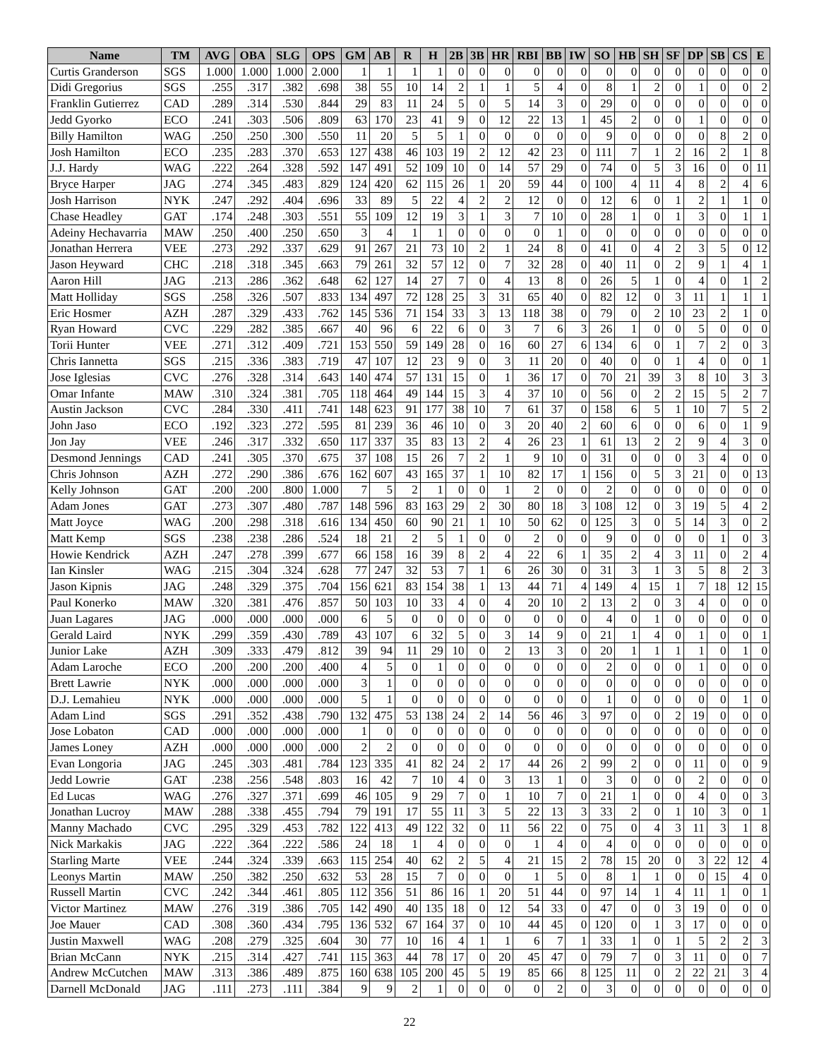| Name | TM | AVG | OBA | SLG | OPS | GM | AB | R | H | 2B | 3B | HR | RBI | BB | IW | SO | HB | SH | SF | DP | SB | CS | E |
| --- | --- | --- | --- | --- | --- | --- | --- | --- | --- | --- | --- | --- | --- | --- | --- | --- | --- | --- | --- | --- | --- | --- | --- |
| Curtis Granderson | SGS | 1.000 | 1.000 | 1.000 | 2.000 | 1 | 1 | 1 | 1 | 0 | 0 | 0 | 0 | 0 | 0 | 0 | 0 | 0 | 0 | 0 | 0 | 0 | 0 |
| Didi Gregorius | SGS | .255 | .317 | .382 | .698 | 38 | 55 | 10 | 14 | 2 | 1 | 1 | 5 | 4 | 0 | 8 | 1 | 2 | 0 | 1 | 0 | 0 | 2 |
| Franklin Gutierrez | CAD | .289 | .314 | .530 | .844 | 29 | 83 | 11 | 24 | 5 | 0 | 5 | 14 | 3 | 0 | 29 | 0 | 0 | 0 | 0 | 0 | 0 | 0 |
| Jedd Gyorko | ECO | .241 | .303 | .506 | .809 | 63 | 170 | 23 | 41 | 9 | 0 | 12 | 22 | 13 | 1 | 45 | 2 | 0 | 0 | 1 | 0 | 0 | 0 |
| Billy Hamilton | WAG | .250 | .250 | .300 | .550 | 11 | 20 | 5 | 5 | 1 | 0 | 0 | 0 | 0 | 0 | 9 | 0 | 0 | 0 | 0 | 8 | 2 | 0 |
| Josh Hamilton | ECO | .235 | .283 | .370 | .653 | 127 | 438 | 46 | 103 | 19 | 2 | 12 | 42 | 23 | 0 | 111 | 7 | 1 | 2 | 16 | 2 | 1 | 8 |
| J.J. Hardy | WAG | .222 | .264 | .328 | .592 | 147 | 491 | 52 | 109 | 10 | 0 | 14 | 57 | 29 | 0 | 74 | 0 | 5 | 3 | 16 | 0 | 0 | 11 |
| Bryce Harper | JAG | .274 | .345 | .483 | .829 | 124 | 420 | 62 | 115 | 26 | 1 | 20 | 59 | 44 | 0 | 100 | 4 | 11 | 4 | 8 | 2 | 4 | 6 |
| Josh Harrison | NYK | .247 | .292 | .404 | .696 | 33 | 89 | 5 | 22 | 4 | 2 | 2 | 12 | 0 | 0 | 12 | 6 | 0 | 1 | 2 | 1 | 1 | 0 |
| Chase Headley | GAT | .174 | .248 | .303 | .551 | 55 | 109 | 12 | 19 | 3 | 1 | 3 | 7 | 10 | 0 | 28 | 1 | 0 | 1 | 3 | 0 | 1 | 1 |
| Adeiny Hechavarria | MAW | .250 | .400 | .250 | .650 | 3 | 4 | 1 | 1 | 0 | 0 | 0 | 0 | 1 | 0 | 0 | 0 | 0 | 0 | 0 | 0 | 0 | 0 |
| Jonathan Herrera | VEE | .273 | .292 | .337 | .629 | 91 | 267 | 21 | 73 | 10 | 2 | 1 | 24 | 8 | 0 | 41 | 0 | 4 | 2 | 3 | 5 | 0 | 12 |
| Jason Heyward | CHC | .218 | .318 | .345 | .663 | 79 | 261 | 32 | 57 | 12 | 0 | 7 | 32 | 28 | 0 | 40 | 11 | 0 | 2 | 9 | 1 | 4 | 1 |
| Aaron Hill | JAG | .213 | .286 | .362 | .648 | 62 | 127 | 14 | 27 | 7 | 0 | 4 | 13 | 8 | 0 | 26 | 5 | 1 | 0 | 4 | 0 | 1 | 2 |
| Matt Holliday | SGS | .258 | .326 | .507 | .833 | 134 | 497 | 72 | 128 | 25 | 3 | 31 | 65 | 40 | 0 | 82 | 12 | 0 | 3 | 11 | 1 | 1 | 1 |
| Eric Hosmer | AZH | .287 | .329 | .433 | .762 | 145 | 536 | 71 | 154 | 33 | 3 | 13 | 118 | 38 | 0 | 79 | 0 | 2 | 10 | 23 | 2 | 1 | 0 |
| Ryan Howard | CVC | .229 | .282 | .385 | .667 | 40 | 96 | 6 | 22 | 6 | 0 | 3 | 7 | 6 | 3 | 26 | 1 | 0 | 0 | 5 | 0 | 0 | 0 |
| Torii Hunter | VEE | .271 | .312 | .409 | .721 | 153 | 550 | 59 | 149 | 28 | 0 | 16 | 60 | 27 | 6 | 134 | 6 | 0 | 1 | 7 | 2 | 0 | 3 |
| Chris Iannetta | SGS | .215 | .336 | .383 | .719 | 47 | 107 | 12 | 23 | 9 | 0 | 3 | 11 | 20 | 0 | 40 | 0 | 0 | 1 | 4 | 0 | 0 | 1 |
| Jose Iglesias | CVC | .276 | .328 | .314 | .643 | 140 | 474 | 57 | 131 | 15 | 0 | 1 | 36 | 17 | 0 | 70 | 21 | 39 | 3 | 8 | 10 | 3 | 3 |
| Omar Infante | MAW | .310 | .324 | .381 | .705 | 118 | 464 | 49 | 144 | 15 | 3 | 4 | 37 | 10 | 0 | 56 | 0 | 2 | 2 | 15 | 5 | 2 | 7 |
| Austin Jackson | CVC | .284 | .330 | .411 | .741 | 148 | 623 | 91 | 177 | 38 | 10 | 7 | 61 | 37 | 0 | 158 | 6 | 5 | 1 | 10 | 7 | 5 | 2 |
| John Jaso | ECO | .192 | .323 | .272 | .595 | 81 | 239 | 36 | 46 | 10 | 0 | 3 | 20 | 40 | 2 | 60 | 6 | 0 | 0 | 6 | 0 | 1 | 9 |
| Jon Jay | VEE | .246 | .317 | .332 | .650 | 117 | 337 | 35 | 83 | 13 | 2 | 4 | 26 | 23 | 1 | 61 | 13 | 2 | 2 | 9 | 4 | 3 | 0 |
| Desmond Jennings | CAD | .241 | .305 | .370 | .675 | 37 | 108 | 15 | 26 | 7 | 2 | 1 | 9 | 10 | 0 | 31 | 0 | 0 | 0 | 3 | 4 | 0 | 0 |
| Chris Johnson | AZH | .272 | .290 | .386 | .676 | 162 | 607 | 43 | 165 | 37 | 1 | 10 | 82 | 17 | 1 | 156 | 0 | 5 | 3 | 21 | 0 | 0 | 13 |
| Kelly Johnson | GAT | .200 | .200 | .800 | 1.000 | 7 | 5 | 2 | 1 | 0 | 0 | 1 | 2 | 0 | 0 | 2 | 0 | 0 | 0 | 0 | 0 | 0 | 0 |
| Adam Jones | GAT | .273 | .307 | .480 | .787 | 148 | 596 | 83 | 163 | 29 | 2 | 30 | 80 | 18 | 3 | 108 | 12 | 0 | 3 | 19 | 5 | 4 | 2 |
| Matt Joyce | WAG | .200 | .298 | .318 | .616 | 134 | 450 | 60 | 90 | 21 | 1 | 10 | 50 | 62 | 0 | 125 | 3 | 0 | 5 | 14 | 3 | 0 | 2 |
| Matt Kemp | SGS | .238 | .238 | .286 | .524 | 18 | 21 | 2 | 5 | 1 | 0 | 0 | 2 | 0 | 0 | 9 | 0 | 0 | 0 | 0 | 1 | 0 | 3 |
| Howie Kendrick | AZH | .247 | .278 | .399 | .677 | 66 | 158 | 16 | 39 | 8 | 2 | 4 | 22 | 6 | 1 | 35 | 2 | 4 | 3 | 11 | 0 | 2 | 4 |
| Ian Kinsler | WAG | .215 | .304 | .324 | .628 | 77 | 247 | 32 | 53 | 7 | 1 | 6 | 26 | 30 | 0 | 31 | 3 | 1 | 3 | 5 | 8 | 2 | 3 |
| Jason Kipnis | JAG | .248 | .329 | .375 | .704 | 156 | 621 | 83 | 154 | 38 | 1 | 13 | 44 | 71 | 4 | 149 | 4 | 15 | 1 | 7 | 18 | 12 | 15 |
| Paul Konerko | MAW | .320 | .381 | .476 | .857 | 50 | 103 | 10 | 33 | 4 | 0 | 4 | 20 | 10 | 2 | 13 | 2 | 0 | 3 | 4 | 0 | 0 | 0 |
| Juan Lagares | JAG | .000 | .000 | .000 | .000 | 6 | 5 | 0 | 0 | 0 | 0 | 0 | 0 | 0 | 0 | 4 | 0 | 1 | 0 | 0 | 0 | 0 | 0 |
| Gerald Laird | NYK | .299 | .359 | .430 | .789 | 43 | 107 | 6 | 32 | 5 | 0 | 3 | 14 | 9 | 0 | 21 | 1 | 4 | 0 | 1 | 0 | 0 | 1 |
| Junior Lake | AZH | .309 | .333 | .479 | .812 | 39 | 94 | 11 | 29 | 10 | 0 | 2 | 13 | 3 | 0 | 20 | 1 | 1 | 1 | 1 | 0 | 1 | 0 |
| Adam Laroche | ECO | .200 | .200 | .200 | .400 | 4 | 5 | 0 | 1 | 0 | 0 | 0 | 0 | 0 | 0 | 2 | 0 | 0 | 0 | 1 | 0 | 0 | 0 |
| Brett Lawrie | NYK | .000 | .000 | .000 | .000 | 3 | 1 | 0 | 0 | 0 | 0 | 0 | 0 | 0 | 0 | 0 | 0 | 0 | 0 | 0 | 0 | 0 | 0 |
| D.J. Lemahieu | NYK | .000 | .000 | .000 | .000 | 5 | 1 | 0 | 0 | 0 | 0 | 0 | 0 | 0 | 0 | 1 | 0 | 0 | 0 | 0 | 0 | 1 | 0 |
| Adam Lind | SGS | .291 | .352 | .438 | .790 | 132 | 475 | 53 | 138 | 24 | 2 | 14 | 56 | 46 | 3 | 97 | 0 | 0 | 2 | 19 | 0 | 0 | 0 |
| Jose Lobaton | CAD | .000 | .000 | .000 | .000 | 1 | 0 | 0 | 0 | 0 | 0 | 0 | 0 | 0 | 0 | 0 | 0 | 0 | 0 | 0 | 0 | 0 | 0 |
| James Loney | AZH | .000 | .000 | .000 | .000 | 2 | 2 | 0 | 0 | 0 | 0 | 0 | 0 | 0 | 0 | 0 | 0 | 0 | 0 | 0 | 0 | 0 | 0 |
| Evan Longoria | JAG | .245 | .303 | .481 | .784 | 123 | 335 | 41 | 82 | 24 | 2 | 17 | 44 | 26 | 2 | 99 | 2 | 0 | 0 | 11 | 0 | 0 | 9 |
| Jedd Lowrie | GAT | .238 | .256 | .548 | .803 | 16 | 42 | 7 | 10 | 4 | 0 | 3 | 13 | 1 | 0 | 3 | 0 | 0 | 0 | 2 | 0 | 0 | 0 |
| Ed Lucas | WAG | .276 | .327 | .371 | .699 | 46 | 105 | 9 | 29 | 7 | 0 | 1 | 10 | 7 | 0 | 21 | 1 | 0 | 0 | 4 | 0 | 0 | 3 |
| Jonathan Lucroy | MAW | .288 | .338 | .455 | .794 | 79 | 191 | 17 | 55 | 11 | 3 | 5 | 22 | 13 | 3 | 33 | 2 | 0 | 1 | 10 | 3 | 0 | 1 |
| Manny Machado | CVC | .295 | .329 | .453 | .782 | 122 | 413 | 49 | 122 | 32 | 0 | 11 | 56 | 22 | 0 | 75 | 0 | 4 | 3 | 11 | 3 | 1 | 8 |
| Nick Markakis | JAG | .222 | .364 | .222 | .586 | 24 | 18 | 1 | 4 | 0 | 0 | 0 | 1 | 4 | 0 | 4 | 0 | 0 | 0 | 0 | 0 | 0 | 0 |
| Starling Marte | VEE | .244 | .324 | .339 | .663 | 115 | 254 | 40 | 62 | 2 | 5 | 4 | 21 | 15 | 2 | 78 | 15 | 20 | 0 | 3 | 22 | 12 | 4 |
| Leonys Martin | MAW | .250 | .382 | .250 | .632 | 53 | 28 | 15 | 7 | 0 | 0 | 0 | 1 | 5 | 0 | 8 | 1 | 1 | 0 | 0 | 15 | 4 | 0 |
| Russell Martin | CVC | .242 | .344 | .461 | .805 | 112 | 356 | 51 | 86 | 16 | 1 | 20 | 51 | 44 | 0 | 97 | 14 | 1 | 4 | 11 | 1 | 0 | 1 |
| Victor Martinez | MAW | .276 | .319 | .386 | .705 | 142 | 490 | 40 | 135 | 18 | 0 | 12 | 54 | 33 | 0 | 47 | 0 | 0 | 3 | 19 | 0 | 0 | 0 |
| Joe Mauer | CAD | .308 | .360 | .434 | .795 | 136 | 532 | 67 | 164 | 37 | 0 | 10 | 44 | 45 | 0 | 120 | 0 | 1 | 3 | 17 | 0 | 0 | 0 |
| Justin Maxwell | WAG | .208 | .279 | .325 | .604 | 30 | 77 | 10 | 16 | 4 | 1 | 1 | 6 | 7 | 1 | 33 | 1 | 0 | 1 | 5 | 2 | 2 | 3 |
| Brian McCann | NYK | .215 | .314 | .427 | .741 | 115 | 363 | 44 | 78 | 17 | 0 | 20 | 45 | 47 | 0 | 79 | 7 | 0 | 3 | 11 | 0 | 0 | 7 |
| Andrew McCutchen | MAW | .313 | .386 | .489 | .875 | 160 | 638 | 105 | 200 | 45 | 5 | 19 | 85 | 66 | 8 | 125 | 11 | 0 | 2 | 22 | 21 | 3 | 4 |
| Darnell McDonald | JAG | .111 | .273 | .111 | .384 | 9 | 9 | 2 | 1 | 0 | 0 | 0 | 0 | 2 | 0 | 3 | 0 | 0 | 0 | 0 | 0 | 0 | 0 |
22